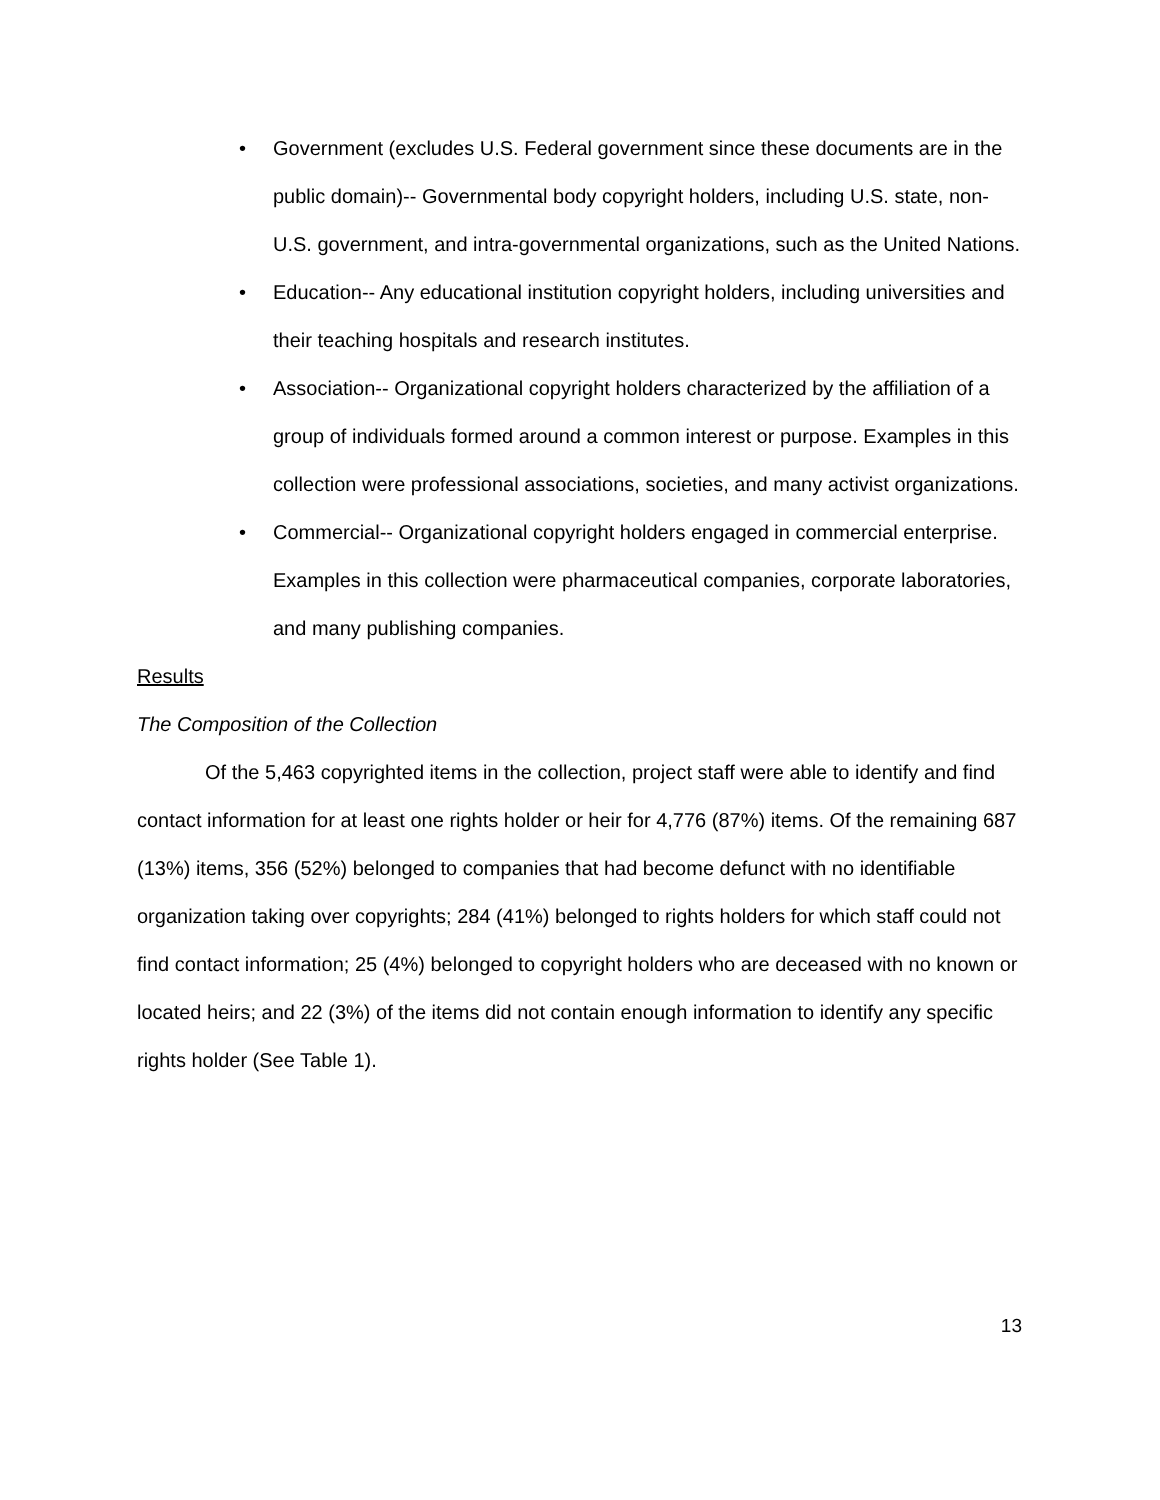• Government (excludes U.S. Federal government since these documents are in the public domain)-- Governmental body copyright holders, including U.S. state, non-U.S. government, and intra-governmental organizations, such as the United Nations.
• Education-- Any educational institution copyright holders, including universities and their teaching hospitals and research institutes.
• Association-- Organizational copyright holders characterized by the affiliation of a group of individuals formed around a common interest or purpose. Examples in this collection were professional associations, societies, and many activist organizations.
• Commercial-- Organizational copyright holders engaged in commercial enterprise. Examples in this collection were pharmaceutical companies, corporate laboratories, and many publishing companies.
Results
The Composition of the Collection
Of the 5,463 copyrighted items in the collection, project staff were able to identify and find contact information for at least one rights holder or heir for 4,776 (87%) items. Of the remaining 687 (13%) items, 356 (52%) belonged to companies that had become defunct with no identifiable organization taking over copyrights; 284 (41%) belonged to rights holders for which staff could not find contact information; 25 (4%) belonged to copyright holders who are deceased with no known or located heirs; and 22 (3%) of the items did not contain enough information to identify any specific rights holder (See Table 1).
13